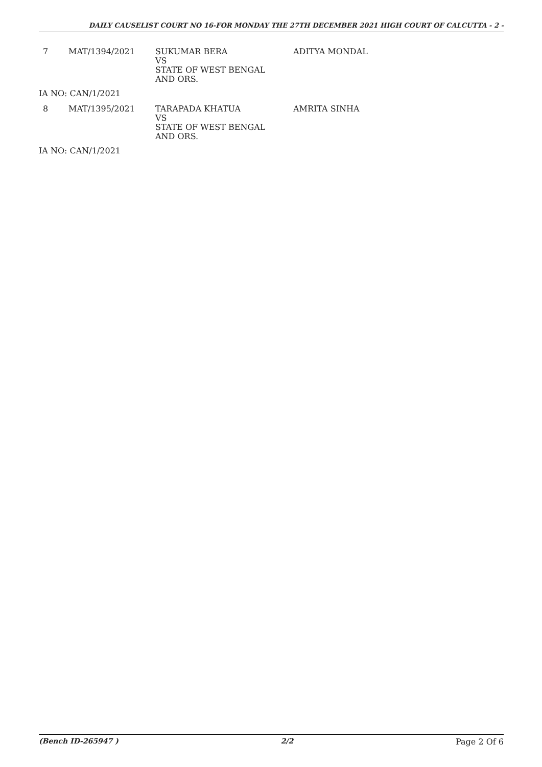DAILY CAUSELIST COURT NO 16-FOR MONDAY THE 27TH DECEMBER 2021 HIGH COURT OF CALCUTTA - 2 -
| 7 | MAT/1394/2021 | SUKUMAR BERA VS STATE OF WEST BENGAL AND ORS. | ADITYA MONDAL |
| IA NO: CAN/1/2021 | | | |
| 8 | MAT/1395/2021 | TARAPADA KHATUA VS STATE OF WEST BENGAL AND ORS. | AMRITA SINHA |
| IA NO: CAN/1/2021 | | | |
(Bench ID-265947 ) 2/2 Page 2 Of 6